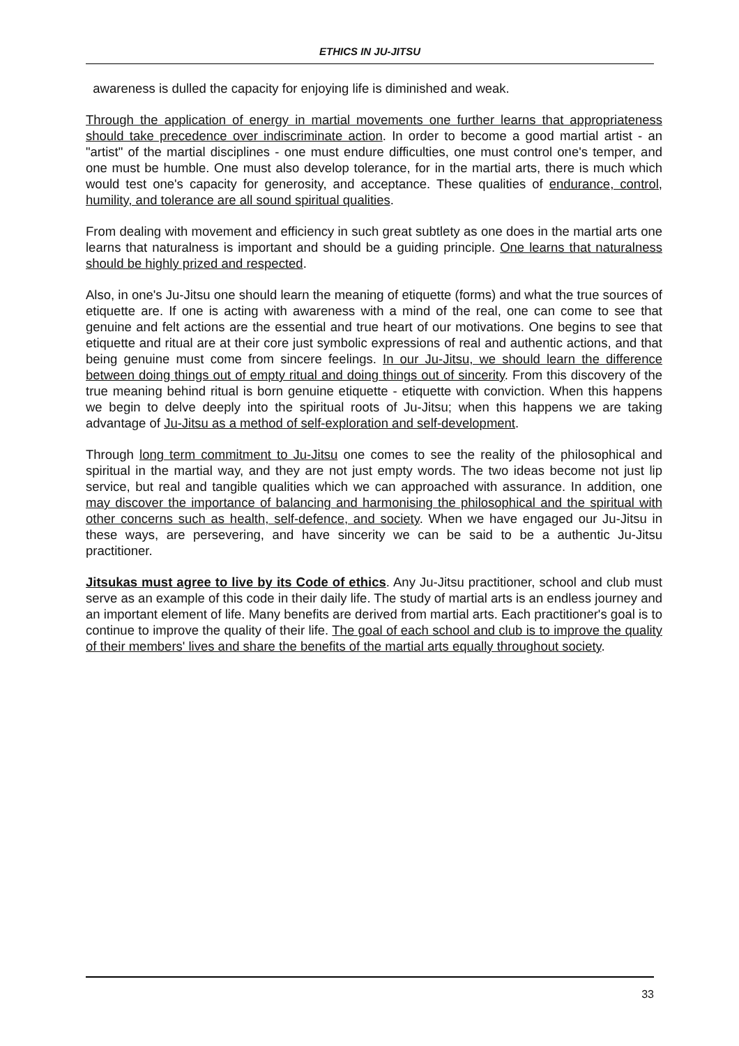ETHICS IN JU-JITSU
awareness is dulled the capacity for enjoying life is diminished and weak.
Through the application of energy in martial movements one further learns that appropriateness should take precedence over indiscriminate action. In order to become a good martial artist - an "artist" of the martial disciplines - one must endure difficulties, one must control one's temper, and one must be humble. One must also develop tolerance, for in the martial arts, there is much which would test one's capacity for generosity, and acceptance. These qualities of endurance, control, humility, and tolerance are all sound spiritual qualities.
From dealing with movement and efficiency in such great subtlety as one does in the martial arts one learns that naturalness is important and should be a guiding principle. One learns that naturalness should be highly prized and respected.
Also, in one's Ju-Jitsu one should learn the meaning of etiquette (forms) and what the true sources of etiquette are. If one is acting with awareness with a mind of the real, one can come to see that genuine and felt actions are the essential and true heart of our motivations. One begins to see that etiquette and ritual are at their core just symbolic expressions of real and authentic actions, and that being genuine must come from sincere feelings. In our Ju-Jitsu, we should learn the difference between doing things out of empty ritual and doing things out of sincerity. From this discovery of the true meaning behind ritual is born genuine etiquette - etiquette with conviction. When this happens we begin to delve deeply into the spiritual roots of Ju-Jitsu; when this happens we are taking advantage of Ju-Jitsu as a method of self-exploration and self-development.
Through long term commitment to Ju-Jitsu one comes to see the reality of the philosophical and spiritual in the martial way, and they are not just empty words. The two ideas become not just lip service, but real and tangible qualities which we can approached with assurance. In addition, one may discover the importance of balancing and harmonising the philosophical and the spiritual with other concerns such as health, self-defence, and society. When we have engaged our Ju-Jitsu in these ways, are persevering, and have sincerity we can be said to be a authentic Ju-Jitsu practitioner.
Jitsukas must agree to live by its Code of ethics. Any Ju-Jitsu practitioner, school and club must serve as an example of this code in their daily life. The study of martial arts is an endless journey and an important element of life. Many benefits are derived from martial arts. Each practitioner's goal is to continue to improve the quality of their life. The goal of each school and club is to improve the quality of their members' lives and share the benefits of the martial arts equally throughout society.
33